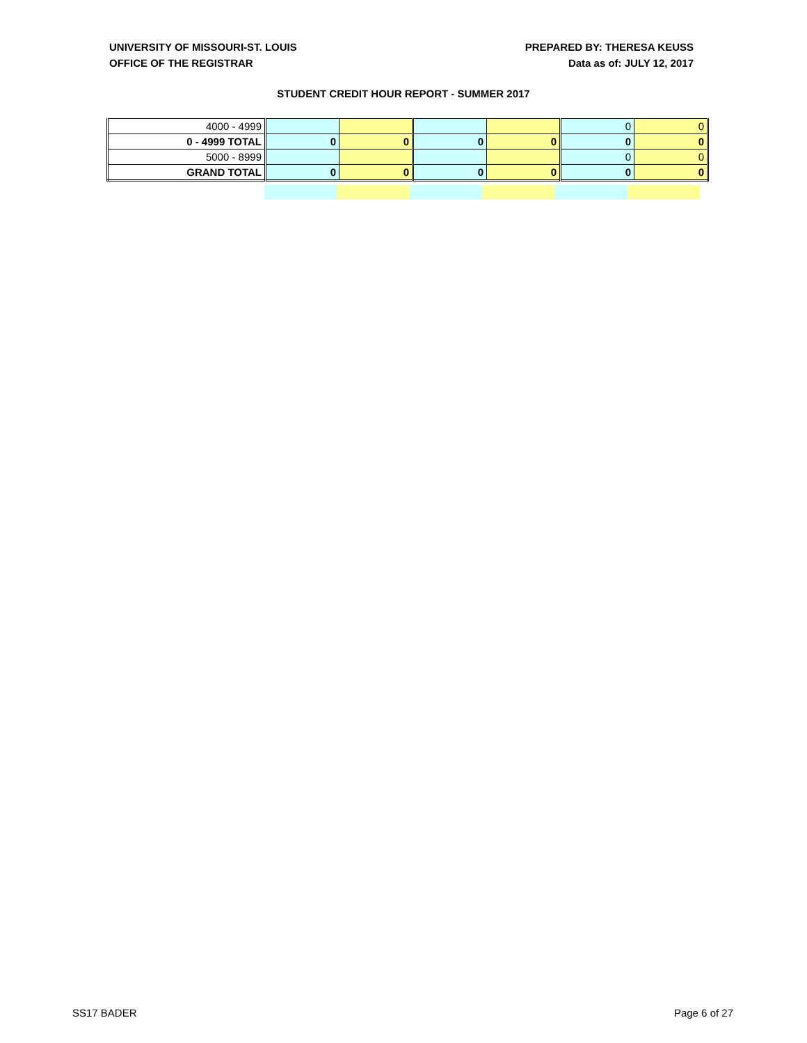UNIVERSITY OF MISSOURI-ST. LOUIS
OFFICE OF THE REGISTRAR
PREPARED BY: THERESA KEUSS
Data as of: JULY 12, 2017
STUDENT CREDIT HOUR REPORT - SUMMER 2017
| 4000 - 4999 | | | | | 0 | 0 |
| 0 - 4999 TOTAL | 0 | 0 | 0 | 0 | 0 | 0 |
| 5000 - 8999 | | | | | 0 | 0 |
| GRAND TOTAL | 0 | 0 | 0 | 0 | 0 | 0 |
SS17 BADER Page 6 of 27